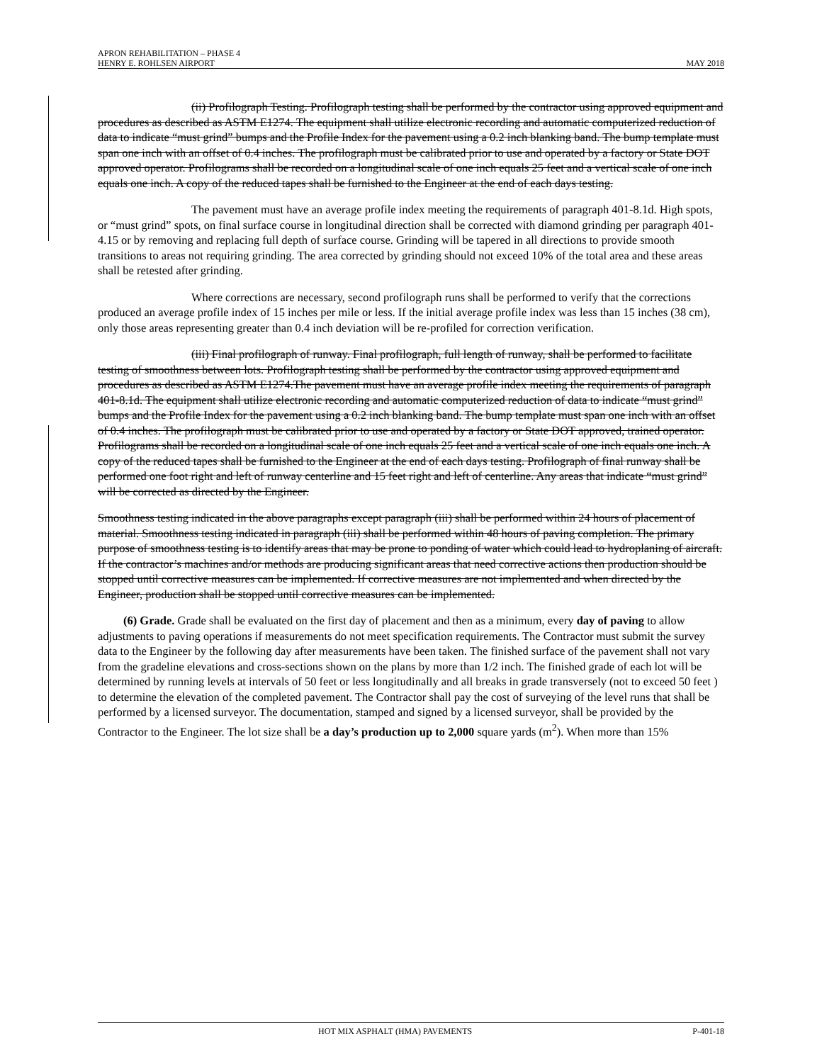APRON REHABILITATION – PHASE 4
HENRY E. ROHLSEN AIRPORT MAY 2018
(ii) Profilograph Testing. Profilograph testing shall be performed by the contractor using approved equipment and procedures as described as ASTM E1274. The equipment shall utilize electronic recording and automatic computerized reduction of data to indicate “must grind” bumps and the Profile Index for the pavement using a 0.2 inch blanking band. The bump template must span one inch with an offset of 0.4 inches. The profilograph must be calibrated prior to use and operated by a factory or State DOT approved operator. Profilograms shall be recorded on a longitudinal scale of one inch equals 25 feet and a vertical scale of one inch equals one inch. A copy of the reduced tapes shall be furnished to the Engineer at the end of each days testing.
The pavement must have an average profile index meeting the requirements of paragraph 401-8.1d. High spots, or “must grind” spots, on final surface course in longitudinal direction shall be corrected with diamond grinding per paragraph 401-4.15 or by removing and replacing full depth of surface course. Grinding will be tapered in all directions to provide smooth transitions to areas not requiring grinding. The area corrected by grinding should not exceed 10% of the total area and these areas shall be retested after grinding.
Where corrections are necessary, second profilograph runs shall be performed to verify that the corrections produced an average profile index of 15 inches per mile or less. If the initial average profile index was less than 15 inches (38 cm), only those areas representing greater than 0.4 inch deviation will be re-profiled for correction verification.
(iii) Final profilograph of runway. Final profilograph, full length of runway, shall be performed to facilitate testing of smoothness between lots. Profilograph testing shall be performed by the contractor using approved equipment and procedures as described as ASTM E1274.The pavement must have an average profile index meeting the requirements of paragraph 401-8.1d. The equipment shall utilize electronic recording and automatic computerized reduction of data to indicate “must grind” bumps and the Profile Index for the pavement using a 0.2 inch blanking band. The bump template must span one inch with an offset of 0.4 inches. The profilograph must be calibrated prior to use and operated by a factory or State DOT approved, trained operator. Profilograms shall be recorded on a longitudinal scale of one inch equals 25 feet and a vertical scale of one inch equals one inch. A copy of the reduced tapes shall be furnished to the Engineer at the end of each days testing. Profilograph of final runway shall be performed one foot right and left of runway centerline and 15 feet right and left of centerline. Any areas that indicate “must grind” will be corrected as directed by the Engineer.
Smoothness testing indicated in the above paragraphs except paragraph (iii) shall be performed within 24 hours of placement of material. Smoothness testing indicated in paragraph (iii) shall be performed within 48 hours of paving completion. The primary purpose of smoothness testing is to identify areas that may be prone to ponding of water which could lead to hydroplaning of aircraft. If the contractor’s machines and/or methods are producing significant areas that need corrective actions then production should be stopped until corrective measures can be implemented. If corrective measures are not implemented and when directed by the Engineer, production shall be stopped until corrective measures can be implemented.
(6) Grade. Grade shall be evaluated on the first day of placement and then as a minimum, every day of paving to allow adjustments to paving operations if measurements do not meet specification requirements. The Contractor must submit the survey data to the Engineer by the following day after measurements have been taken. The finished surface of the pavement shall not vary from the gradeline elevations and cross-sections shown on the plans by more than 1/2 inch. The finished grade of each lot will be determined by running levels at intervals of 50 feet or less longitudinally and all breaks in grade transversely (not to exceed 50 feet ) to determine the elevation of the completed pavement. The Contractor shall pay the cost of surveying of the level runs that shall be performed by a licensed surveyor. The documentation, stamped and signed by a licensed surveyor, shall be provided by the Contractor to the Engineer. The lot size shall be a day’s production up to 2,000 square yards (m<sup>2</sup>). When more than 15%
HOT MIX ASPHALT (HMA) PAVEMENTS P-401-18